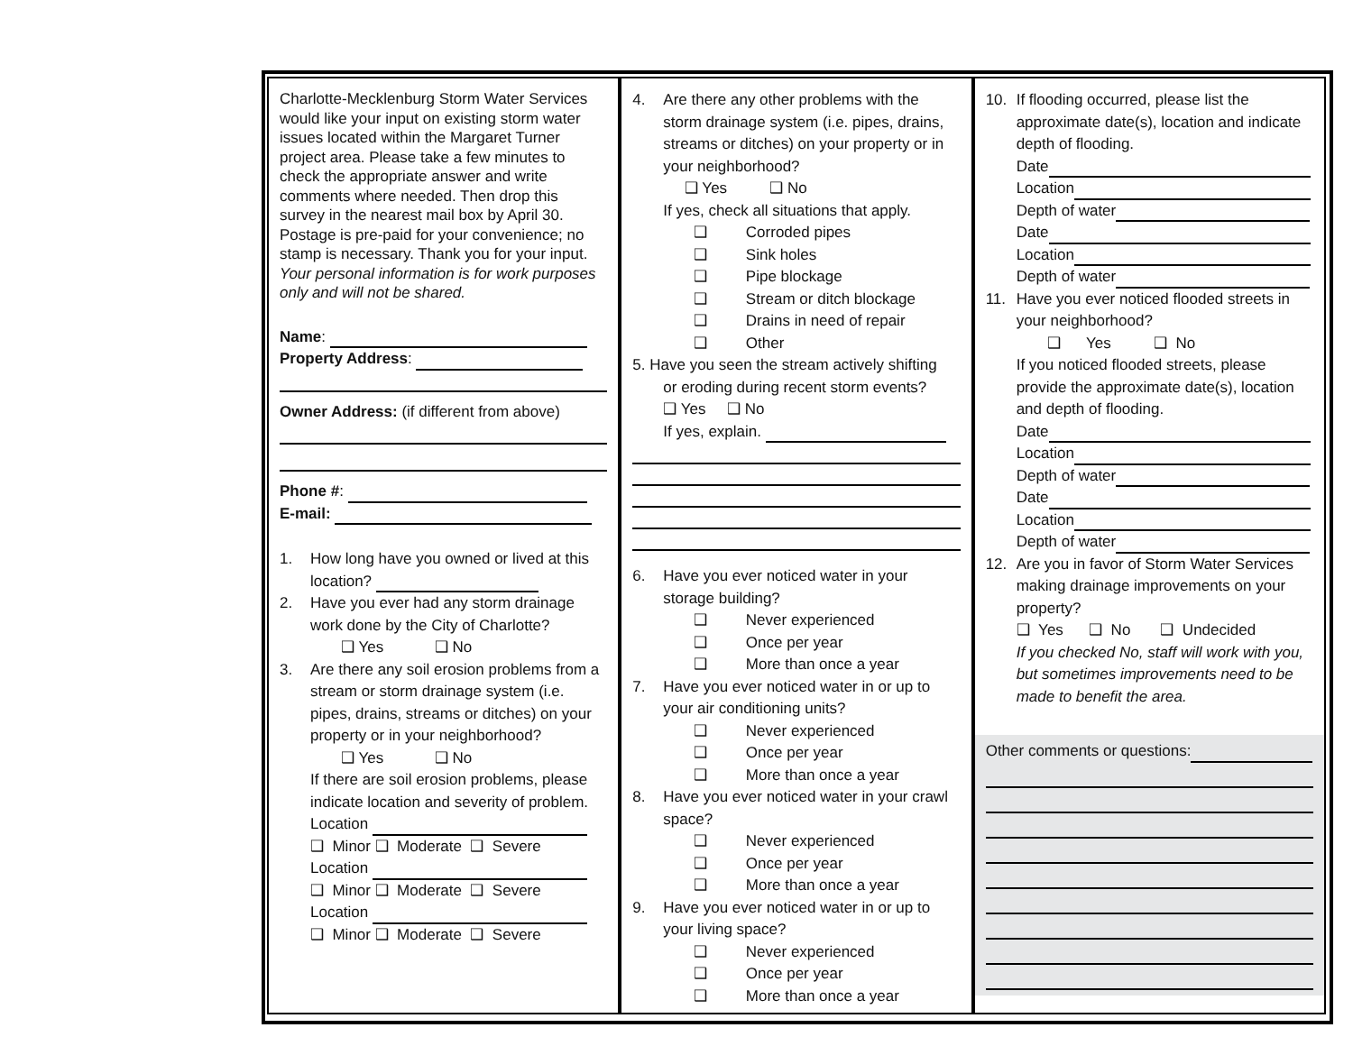Charlotte-Mecklenburg Storm Water Services would like your input on existing storm water issues located within the Margaret Turner project area. Please take a few minutes to check the appropriate answer and write comments where needed. Then drop this survey in the nearest mail box by April 30. Postage is pre-paid for your convenience; no stamp is necessary. Thank you for your input. Your personal information is for work purposes only and will not be shared.
Name:
Property Address:
Owner Address: (if different from above)
Phone #:
E-mail:
1. How long have you owned or lived at this location?
2. Have you ever had any storm drainage work done by the City of Charlotte?
❑ Yes ❑ No
3. Are there any soil erosion problems from a stream or storm drainage system (i.e. pipes, drains, streams or ditches) on your property or in your neighborhood?
❑ Yes ❑ No
If there are soil erosion problems, please indicate location and severity of problem.
Location
❑ Minor ❑ Moderate ❑ Severe
Location
❑ Minor ❑ Moderate ❑ Severe
Location
❑ Minor ❑ Moderate ❑ Severe
4. Are there any other problems with the storm drainage system (i.e. pipes, drains, streams or ditches) on your property or in your neighborhood?
❑ Yes ❑ No
If yes, check all situations that apply.
❑ Corroded pipes
❑ Sink holes
❑ Pipe blockage
❑ Stream or ditch blockage
❑ Drains in need of repair
❑ Other
5. Have you seen the stream actively shifting
or eroding during recent storm events?
❑ Yes ❑ No
If yes, explain.
6. Have you ever noticed water in your storage building?
❑ Never experienced
❑ Once per year
❑ More than once a year
7. Have you ever noticed water in or up to your air conditioning units?
❑ Never experienced
❑ Once per year
❑ More than once a year
8. Have you ever noticed water in your crawl space?
❑ Never experienced
❑ Once per year
❑ More than once a year
9. Have you ever noticed water in or up to your living space?
❑ Never experienced
❑ Once per year
❑ More than once a year
10. If flooding occurred, please list the approximate date(s), location and indicate depth of flooding.
Date
Location
Depth of water
Date
Location
Depth of water
11. Have you ever noticed flooded streets in your neighborhood?
❑ Yes ❑ No
If you noticed flooded streets, please provide the approximate date(s), location and depth of flooding.
Date
Location
Depth of water
Date
Location
Depth of water
12. Are you in favor of Storm Water Services making drainage improvements on your property?
❑ Yes ❑ No ❑ Undecided
If you checked No, staff will work with you, but sometimes improvements need to be made to benefit the area.
Other comments or questions: